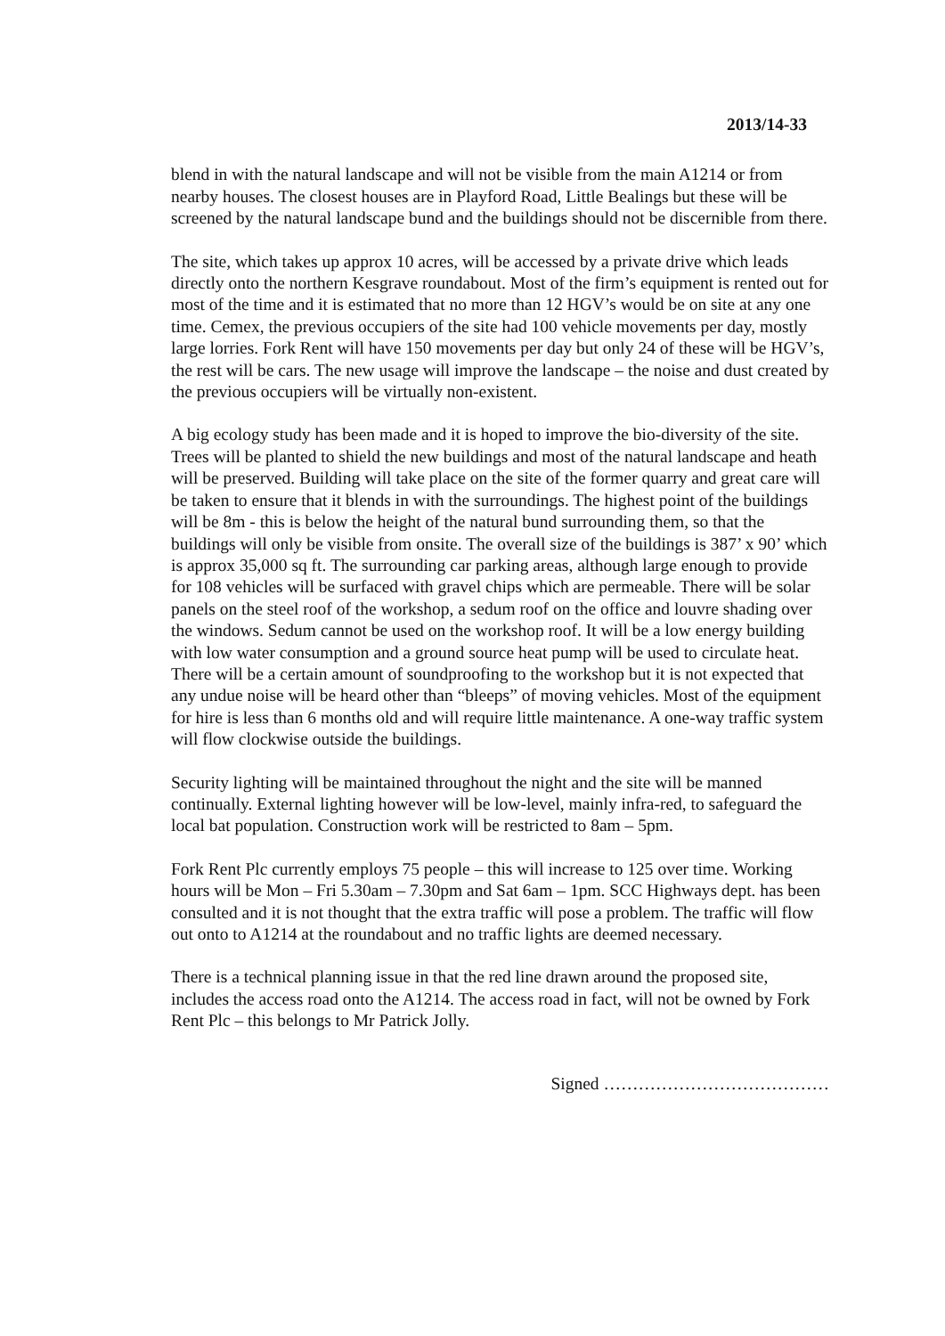2013/14-33
blend in with the natural landscape and will not be visible from the main A1214 or from nearby houses. The closest houses are in Playford Road, Little Bealings but these will be screened by the natural landscape bund and the buildings should not be discernible from there.
The site, which takes up approx 10 acres, will be accessed by a private drive which leads directly onto the northern Kesgrave roundabout. Most of the firm’s equipment is rented out for most of the time and it is estimated that no more than 12 HGV’s would be on site at any one time. Cemex, the previous occupiers of the site had 100 vehicle movements per day, mostly large lorries. Fork Rent will have 150 movements per day but only 24 of these will be HGV’s, the rest will be cars. The new usage will improve the landscape – the noise and dust created by the previous occupiers will be virtually non-existent.
A big ecology study has been made and it is hoped to improve the bio-diversity of the site. Trees will be planted to shield the new buildings and most of the natural landscape and heath will be preserved. Building will take place on the site of the former quarry and great care will be taken to ensure that it blends in with the surroundings. The highest point of the buildings will be 8m - this is below the height of the natural bund surrounding them, so that the buildings will only be visible from onsite. The overall size of the buildings is 387’ x 90’ which is approx 35,000 sq ft. The surrounding car parking areas, although large enough to provide for 108 vehicles will be surfaced with gravel chips which are permeable. There will be solar panels on the steel roof of the workshop, a sedum roof on the office and louvre shading over the windows. Sedum cannot be used on the workshop roof. It will be a low energy building with low water consumption and a ground source heat pump will be used to circulate heat. There will be a certain amount of soundproofing to the workshop but it is not expected that any undue noise will be heard other than “bleeps” of moving vehicles. Most of the equipment for hire is less than 6 months old and will require little maintenance. A one-way traffic system will flow clockwise outside the buildings.
Security lighting will be maintained throughout the night and the site will be manned continually. External lighting however will be low-level, mainly infra-red, to safeguard the local bat population. Construction work will be restricted to 8am – 5pm.
Fork Rent Plc currently employs 75 people – this will increase to 125 over time. Working hours will be Mon – Fri 5.30am – 7.30pm and Sat 6am – 1pm. SCC Highways dept. has been consulted and it is not thought that the extra traffic will pose a problem. The traffic will flow out onto to A1214 at the roundabout and no traffic lights are deemed necessary.
There is a technical planning issue in that the red line drawn around the proposed site, includes the access road onto the A1214. The access road in fact, will not be owned by Fork Rent Plc – this belongs to Mr Patrick Jolly.
Signed …………………………………